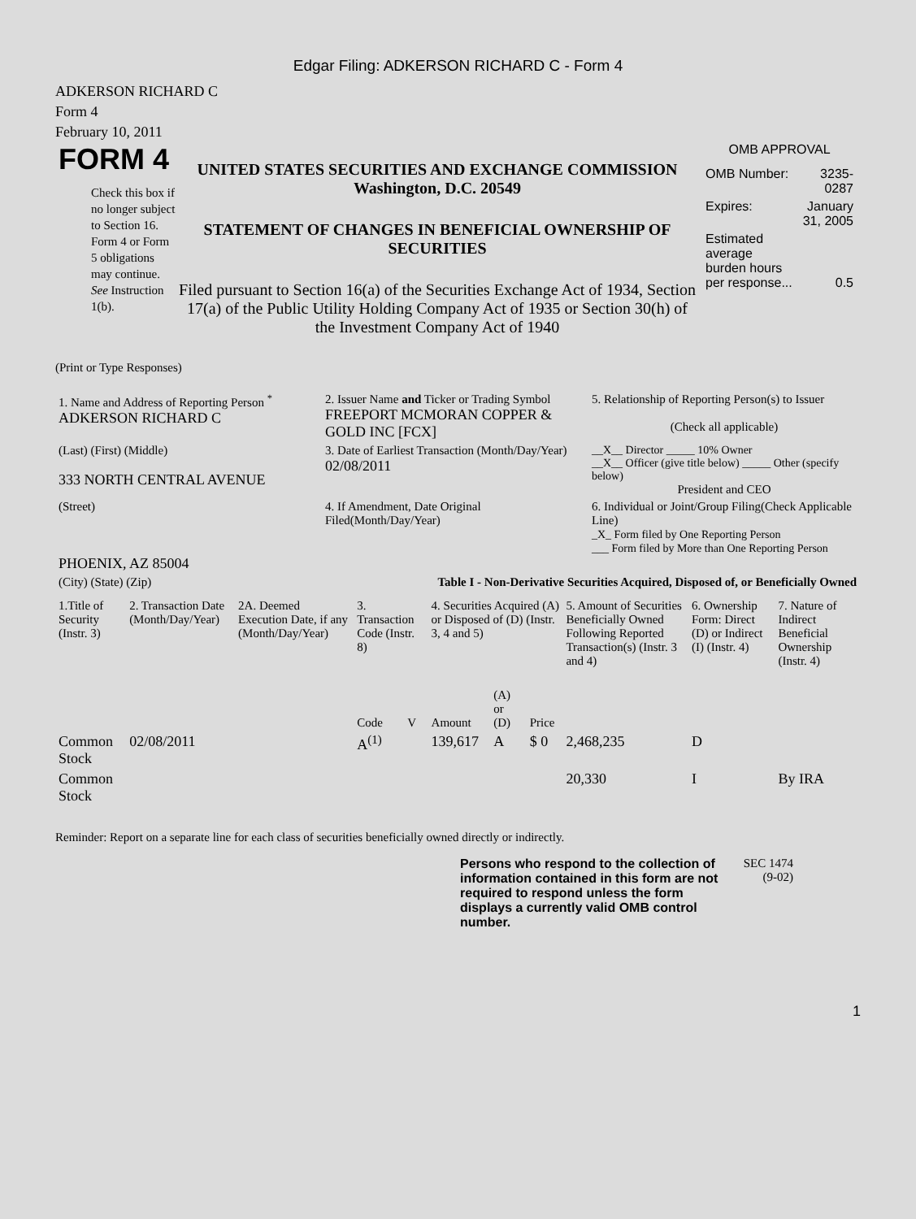Edgar Filing: ADKERSON RICHARD C - Form 4
ADKERSON RICHARD C
Form 4
February 10, 2011
FORM 4
Check this box if no longer subject to Section 16. Form 4 or Form 5 obligations may continue. See Instruction 1(b).
UNITED STATES SECURITIES AND EXCHANGE COMMISSION
Washington, D.C. 20549
STATEMENT OF CHANGES IN BENEFICIAL OWNERSHIP OF SECURITIES
Filed pursuant to Section 16(a) of the Securities Exchange Act of 1934, Section 17(a) of the Public Utility Holding Company Act of 1935 or Section 30(h) of the Investment Company Act of 1940
OMB APPROVAL
| OMB Number: | 3235-0287 |
| Expires: | January 31, 2005 |
| Estimated average burden hours per response... | 0.5 |
(Print or Type Responses)
| 1. Name and Address of Reporting Person <sup>*</sup> ADKERSON RICHARD C | 2. Issuer Name and Ticker or Trading Symbol FREEPORT MCMORAN COPPER & GOLD INC [FCX] | 5. Relationship of Reporting Person(s) to Issuer (Check all applicable) |
| (Last) (First) (Middle) 333 NORTH CENTRAL AVENUE | 3. Date of Earliest Transaction (Month/Day/Year) 02/08/2011 | __X__ Director _____ 10% Owner __X__ Officer (give title below) _____ Other (specify below) President and CEO |
| (Street) PHOENIX, AZ 85004 | 4. If Amendment, Date Original Filed(Month/Day/Year) | 6. Individual or Joint/Group Filing(Check Applicable Line) _X_ Form filed by One Reporting Person ___ Form filed by More than One Reporting Person |
| (City) (State) (Zip) | Table I - Non-Derivative Securities Acquired, Disposed of, or Beneficially Owned | |
| 1.Title of Security (Instr. 3) | 2. Transaction Date (Month/Day/Year) | 2A. Deemed Execution Date, if any (Month/Day/Year) | 3. Transaction Code (Instr. 8) | | 4. Securities Acquired (A) or Disposed of (D) (Instr. 3, 4 and 5) | | | 5. Amount of Securities Beneficially Owned Following Reported Transaction(s) (Instr. 3 and 4) | 6. Ownership Form: Direct (D) or Indirect (I) (Instr. 4) | 7. Nature of Indirect Beneficial Ownership (Instr. 4) |
| | | | Code | V | Amount | (A) or (D) | Price | | | |
| Common Stock | 02/08/2011 | | A<sup>(1)</sup> | | 139,617 | A | $ 0 | 2,468,235 | D | |
| Common Stock | | | | | | | | 20,330 | I | By IRA |
Reminder: Report on a separate line for each class of securities beneficially owned directly or indirectly.
Persons who respond to the collection of information contained in this form are not required to respond unless the form displays a currently valid OMB control number.
SEC 1474 (9-02)
1